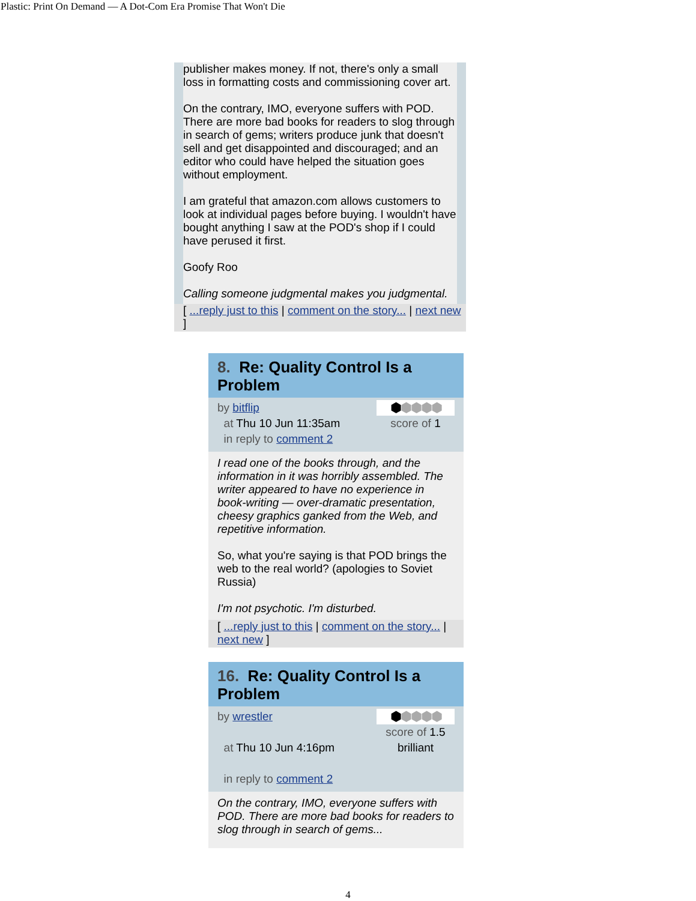Plastic: Print On Demand — A Dot-Com Era Promise That Won't Die
publisher makes money. If not, there's only a small loss in formatting costs and commissioning cover art.
On the contrary, IMO, everyone suffers with POD. There are more bad books for readers to slog through in search of gems; writers produce junk that doesn't sell and get disappointed and discouraged; and an editor who could have helped the situation goes without employment.
I am grateful that amazon.com allows customers to look at individual pages before buying. I wouldn't have bought anything I saw at the POD's shop if I could have perused it first.
Goofy Roo
Calling someone judgmental makes you judgmental.
[ ...reply just to this | comment on the story... | next new ]
8. Re: Quality Control Is a Problem
by bitflip
at Thu 10 Jun 11:35am
in reply to comment 2
⬢⬢⬢⬢⬢
score of 1
I read one of the books through, and the information in it was horribly assembled. The writer appeared to have no experience in book-writing — over-dramatic presentation, cheesy graphics ganked from the Web, and repetitive information.
So, what you're saying is that POD brings the web to the real world? (apologies to Soviet Russia)
I'm not psychotic. I'm disturbed.
[ ...reply just to this | comment on the story... | next new ]
16. Re: Quality Control Is a Problem
by wrestler
at Thu 10 Jun 4:16pm
in reply to comment 2
⬢⬢⬢⬢⬢
score of 1.5
brilliant
On the contrary, IMO, everyone suffers with POD. There are more bad books for readers to slog through in search of gems...
4